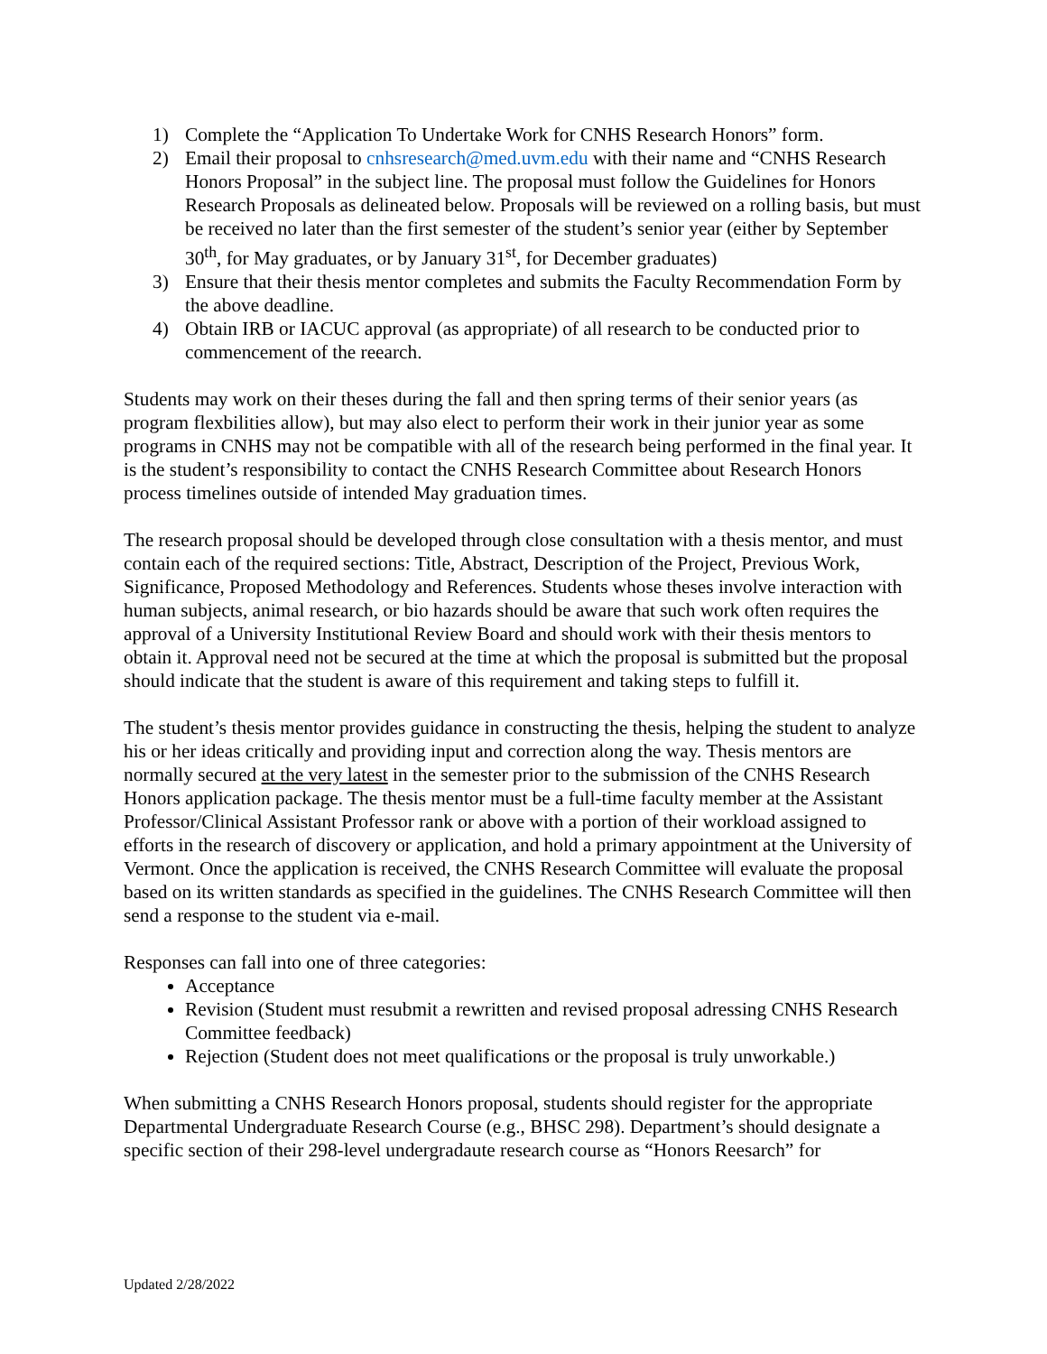1) Complete the “Application To Undertake Work for CNHS Research Honors” form.
2) Email their proposal to cnhsresearch@med.uvm.edu with their name and “CNHS Research Honors Proposal” in the subject line. The proposal must follow the Guidelines for Honors Research Proposals as delineated below. Proposals will be reviewed on a rolling basis, but must be received no later than the first semester of the student’s senior year (either by September 30<sup>th</sup>, for May graduates, or by January 31<sup>st</sup>, for December graduates)
3) Ensure that their thesis mentor completes and submits the Faculty Recommendation Form by the above deadline.
4) Obtain IRB or IACUC approval (as appropriate) of all research to be conducted prior to commencement of the reearch.
Students may work on their theses during the fall and then spring terms of their senior years (as program flexbilities allow), but may also elect to perform their work in their junior year as some programs in CNHS may not be compatible with all of the research being performed in the final year. It is the student’s responsibility to contact the CNHS Research Committee about Research Honors process timelines outside of intended May graduation times.
The research proposal should be developed through close consultation with a thesis mentor, and must contain each of the required sections: Title, Abstract, Description of the Project, Previous Work, Significance, Proposed Methodology and References. Students whose theses involve interaction with human subjects, animal research, or bio hazards should be aware that such work often requires the approval of a University Institutional Review Board and should work with their thesis mentors to obtain it. Approval need not be secured at the time at which the proposal is submitted but the proposal should indicate that the student is aware of this requirement and taking steps to fulfill it.
The student’s thesis mentor provides guidance in constructing the thesis, helping the student to analyze his or her ideas critically and providing input and correction along the way. Thesis mentors are normally secured at the very latest in the semester prior to the submission of the CNHS Research Honors application package. The thesis mentor must be a full-time faculty member at the Assistant Professor/Clinical Assistant Professor rank or above with a portion of their workload assigned to efforts in the research of discovery or application, and hold a primary appointment at the University of Vermont. Once the application is received, the CNHS Research Committee will evaluate the proposal based on its written standards as specified in the guidelines. The CNHS Research Committee will then send a response to the student via e-mail.
Responses can fall into one of three categories:
Acceptance
Revision (Student must resubmit a rewritten and revised proposal adressing CNHS Research Committee feedback)
Rejection (Student does not meet qualifications or the proposal is truly unworkable.)
When submitting a CNHS Research Honors proposal, students should register for the appropriate Departmental Undergraduate Research Course (e.g., BHSC 298). Department’s should designate a specific section of their 298-level undergradaute research course as “Honors Reesarch” for
Updated 2/28/2022